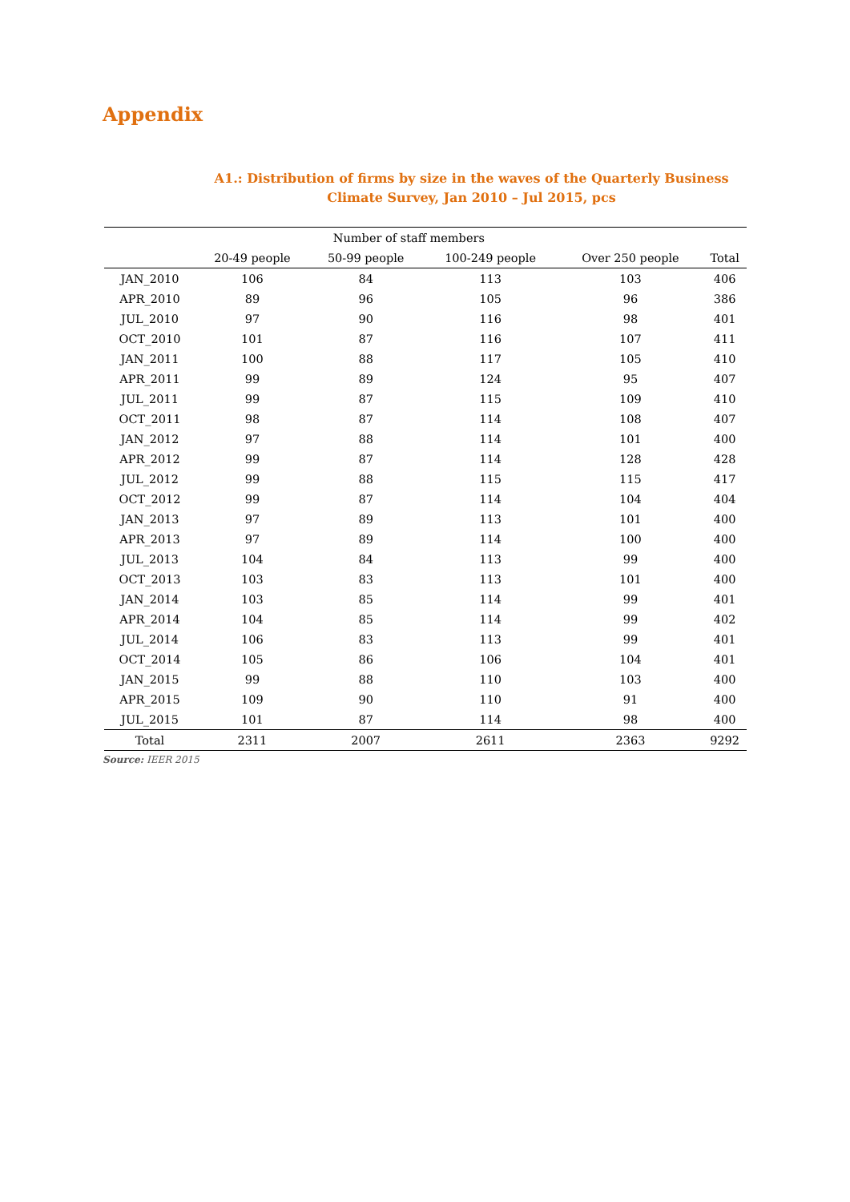Appendix
A1.: Distribution of firms by size in the waves of the Quarterly Business Climate Survey, Jan 2010 – Jul 2015, pcs
| | Number of staff members | | | | |
| --- | --- | --- | --- | --- | --- |
| | 20-49 people | 50-99 people | 100-249 people | Over 250 people | Total |
| JAN_2010 | 106 | 84 | 113 | 103 | 406 |
| APR_2010 | 89 | 96 | 105 | 96 | 386 |
| JUL_2010 | 97 | 90 | 116 | 98 | 401 |
| OCT_2010 | 101 | 87 | 116 | 107 | 411 |
| JAN_2011 | 100 | 88 | 117 | 105 | 410 |
| APR_2011 | 99 | 89 | 124 | 95 | 407 |
| JUL_2011 | 99 | 87 | 115 | 109 | 410 |
| OCT_2011 | 98 | 87 | 114 | 108 | 407 |
| JAN_2012 | 97 | 88 | 114 | 101 | 400 |
| APR_2012 | 99 | 87 | 114 | 128 | 428 |
| JUL_2012 | 99 | 88 | 115 | 115 | 417 |
| OCT_2012 | 99 | 87 | 114 | 104 | 404 |
| JAN_2013 | 97 | 89 | 113 | 101 | 400 |
| APR_2013 | 97 | 89 | 114 | 100 | 400 |
| JUL_2013 | 104 | 84 | 113 | 99 | 400 |
| OCT_2013 | 103 | 83 | 113 | 101 | 400 |
| JAN_2014 | 103 | 85 | 114 | 99 | 401 |
| APR_2014 | 104 | 85 | 114 | 99 | 402 |
| JUL_2014 | 106 | 83 | 113 | 99 | 401 |
| OCT_2014 | 105 | 86 | 106 | 104 | 401 |
| JAN_2015 | 99 | 88 | 110 | 103 | 400 |
| APR_2015 | 109 | 90 | 110 | 91 | 400 |
| JUL_2015 | 101 | 87 | 114 | 98 | 400 |
| Total | 2311 | 2007 | 2611 | 2363 | 9292 |
Source: IEER 2015